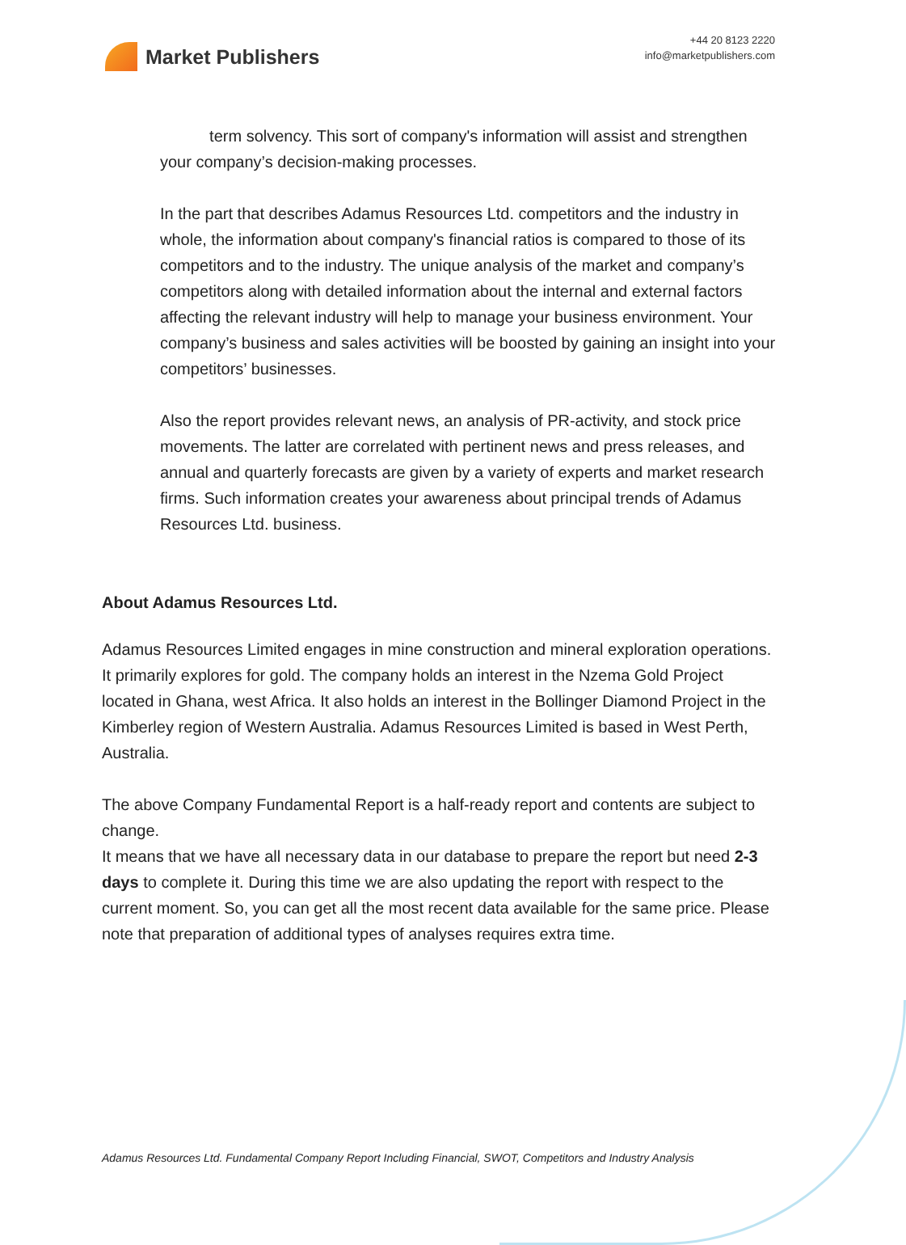Market Publishers
+44 20 8123 2220
info@marketpublishers.com
term solvency. This sort of company's information will assist and strengthen your company’s decision-making processes.
In the part that describes Adamus Resources Ltd. competitors and the industry in whole, the information about company's financial ratios is compared to those of its competitors and to the industry. The unique analysis of the market and company’s competitors along with detailed information about the internal and external factors affecting the relevant industry will help to manage your business environment. Your company’s business and sales activities will be boosted by gaining an insight into your competitors’ businesses.
Also the report provides relevant news, an analysis of PR-activity, and stock price movements. The latter are correlated with pertinent news and press releases, and annual and quarterly forecasts are given by a variety of experts and market research firms. Such information creates your awareness about principal trends of Adamus Resources Ltd. business.
About Adamus Resources Ltd.
Adamus Resources Limited engages in mine construction and mineral exploration operations. It primarily explores for gold. The company holds an interest in the Nzema Gold Project located in Ghana, west Africa. It also holds an interest in the Bollinger Diamond Project in the Kimberley region of Western Australia. Adamus Resources Limited is based in West Perth, Australia.
The above Company Fundamental Report is a half-ready report and contents are subject to change.
It means that we have all necessary data in our database to prepare the report but need 2-3 days to complete it. During this time we are also updating the report with respect to the current moment. So, you can get all the most recent data available for the same price. Please note that preparation of additional types of analyses requires extra time.
Adamus Resources Ltd. Fundamental Company Report Including Financial, SWOT, Competitors and Industry Analysis